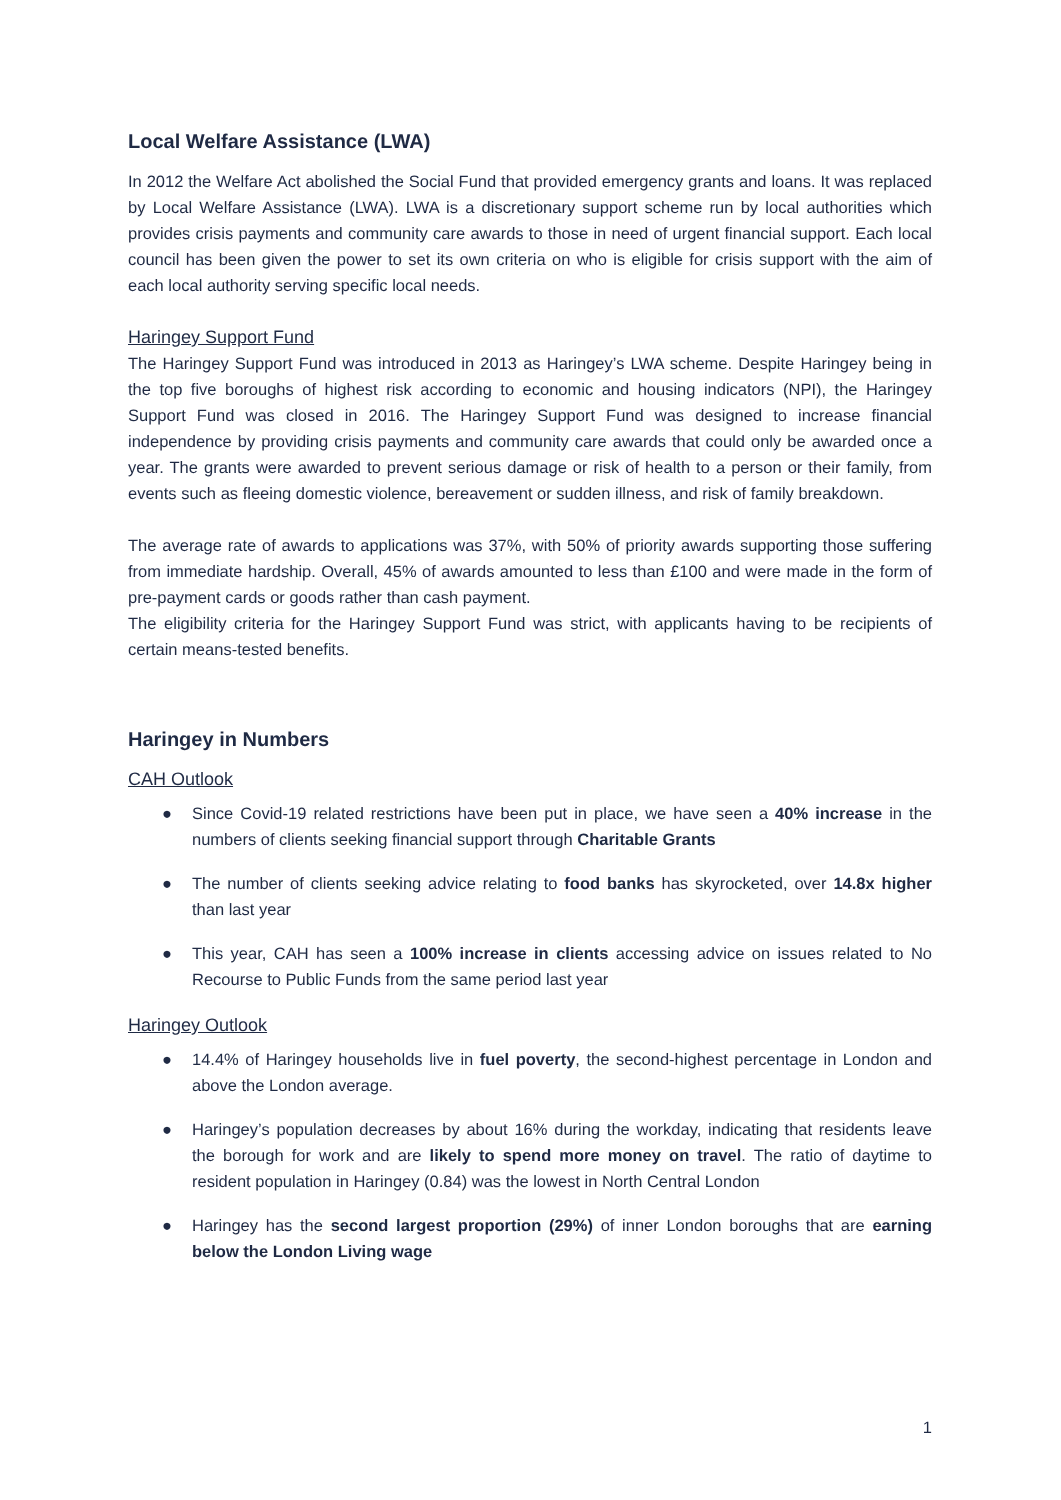Local Welfare Assistance (LWA)
In 2012 the Welfare Act abolished the Social Fund that provided emergency grants and loans. It was replaced by Local Welfare Assistance (LWA). LWA is a discretionary support scheme run by local authorities which provides crisis payments and community care awards to those in need of urgent financial support. Each local council has been given the power to set its own criteria on who is eligible for crisis support with the aim of each local authority serving specific local needs.
Haringey Support Fund
The Haringey Support Fund was introduced in 2013 as Haringey’s LWA scheme. Despite Haringey being in the top five boroughs of highest risk according to economic and housing indicators (NPI), the Haringey Support Fund was closed in 2016. The Haringey Support Fund was designed to increase financial independence by providing crisis payments and community care awards that could only be awarded once a year. The grants were awarded to prevent serious damage or risk of health to a person or their family, from events such as fleeing domestic violence, bereavement or sudden illness, and risk of family breakdown.
The average rate of awards to applications was 37%, with 50% of priority awards supporting those suffering from immediate hardship. Overall, 45% of awards amounted to less than £100 and were made in the form of pre-payment cards or goods rather than cash payment.
The eligibility criteria for the Haringey Support Fund was strict, with applicants having to be recipients of certain means-tested benefits.
Haringey in Numbers
CAH Outlook
● Since Covid-19 related restrictions have been put in place, we have seen a 40% increase in the numbers of clients seeking financial support through Charitable Grants
● The number of clients seeking advice relating to food banks has skyrocketed, over 14.8x higher than last year
● This year, CAH has seen a 100% increase in clients accessing advice on issues related to No Recourse to Public Funds from the same period last year
Haringey Outlook
● 14.4% of Haringey households live in fuel poverty, the second-highest percentage in London and above the London average.
● Haringey’s population decreases by about 16% during the workday, indicating that residents leave the borough for work and are likely to spend more money on travel. The ratio of daytime to resident population in Haringey (0.84) was the lowest in North Central London
● Haringey has the second largest proportion (29%) of inner London boroughs that are earning below the London Living wage
1